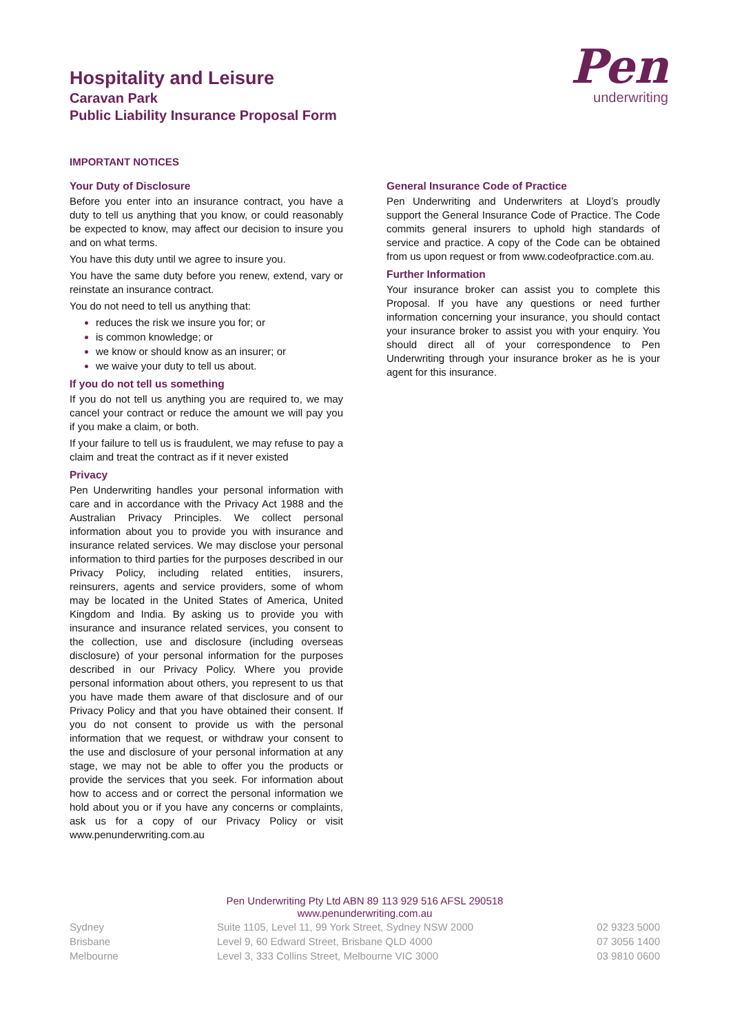Hospitality and Leisure
Caravan Park
Public Liability Insurance Proposal Form
Pen
underwriting
IMPORTANT NOTICES
Your Duty of Disclosure
Before you enter into an insurance contract, you have a duty to tell us anything that you know, or could reasonably be expected to know, may affect our decision to insure you and on what terms.
You have this duty until we agree to insure you.
You have the same duty before you renew, extend, vary or reinstate an insurance contract.
You do not need to tell us anything that:
reduces the risk we insure you for; or
is common knowledge; or
we know or should know as an insurer; or
we waive your duty to tell us about.
If you do not tell us something
If you do not tell us anything you are required to, we may cancel your contract or reduce the amount we will pay you if you make a claim, or both.
If your failure to tell us is fraudulent, we may refuse to pay a claim and treat the contract as if it never existed
Privacy
Pen Underwriting handles your personal information with care and in accordance with the Privacy Act 1988 and the Australian Privacy Principles. We collect personal information about you to provide you with insurance and insurance related services. We may disclose your personal information to third parties for the purposes described in our Privacy Policy, including related entities, insurers, reinsurers, agents and service providers, some of whom may be located in the United States of America, United Kingdom and India. By asking us to provide you with insurance and insurance related services, you consent to the collection, use and disclosure (including overseas disclosure) of your personal information for the purposes described in our Privacy Policy. Where you provide personal information about others, you represent to us that you have made them aware of that disclosure and of our Privacy Policy and that you have obtained their consent. If you do not consent to provide us with the personal information that we request, or withdraw your consent to the use and disclosure of your personal information at any stage, we may not be able to offer you the products or provide the services that you seek. For information about how to access and or correct the personal information we hold about you or if you have any concerns or complaints, ask us for a copy of our Privacy Policy or visit www.penunderwriting.com.au
General Insurance Code of Practice
Pen Underwriting and Underwriters at Lloyd’s proudly support the General Insurance Code of Practice. The Code commits general insurers to uphold high standards of service and practice. A copy of the Code can be obtained from us upon request or from www.codeofpractice.com.au.
Further Information
Your insurance broker can assist you to complete this Proposal. If you have any questions or need further information concerning your insurance, you should contact your insurance broker to assist you with your enquiry. You should direct all of your correspondence to Pen Underwriting through your insurance broker as he is your agent for this insurance.
Pen Underwriting Pty Ltd ABN 89 113 929 516 AFSL 290518
www.penunderwriting.com.au
Sydney Suite 1105, Level 11, 99 York Street, Sydney NSW 2000 02 9323 5000
Brisbane Level 9, 60 Edward Street, Brisbane QLD 4000 07 3056 1400
Melbourne Level 3, 333 Collins Street, Melbourne VIC 3000 03 9810 0600